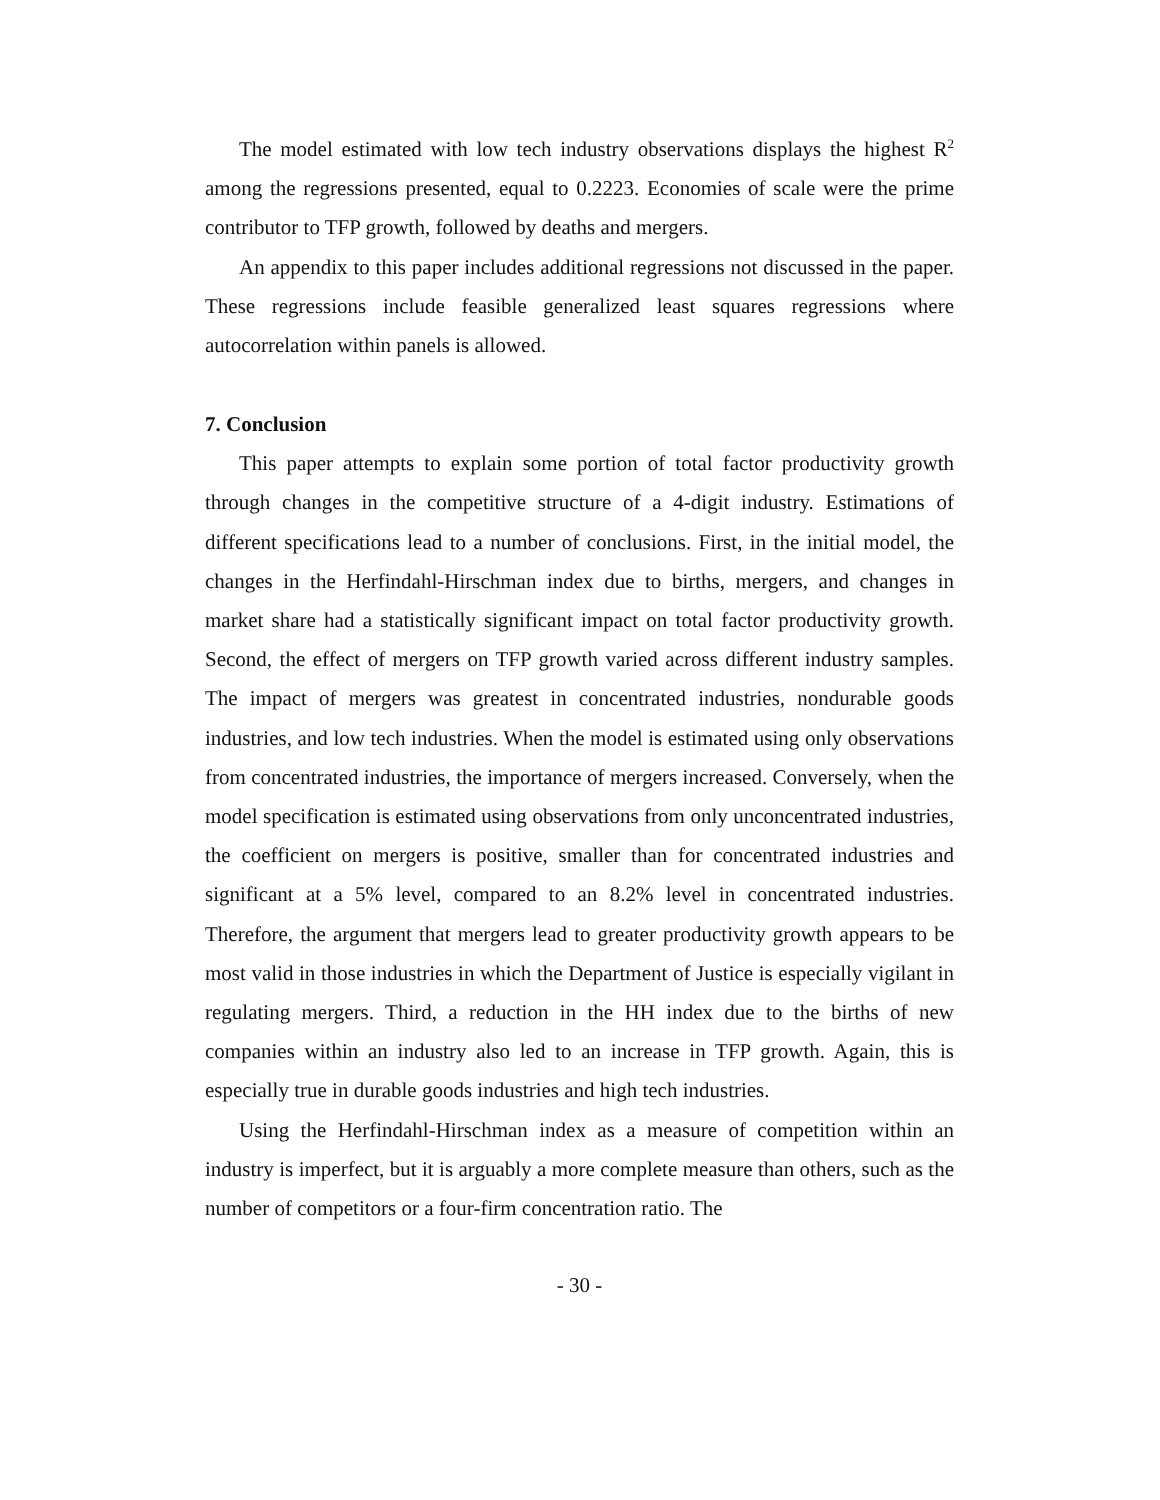The model estimated with low tech industry observations displays the highest R<sup>2</sup> among the regressions presented, equal to 0.2223. Economies of scale were the prime contributor to TFP growth, followed by deaths and mergers.
An appendix to this paper includes additional regressions not discussed in the paper. These regressions include feasible generalized least squares regressions where autocorrelation within panels is allowed.
7. Conclusion
This paper attempts to explain some portion of total factor productivity growth through changes in the competitive structure of a 4-digit industry. Estimations of different specifications lead to a number of conclusions. First, in the initial model, the changes in the Herfindahl-Hirschman index due to births, mergers, and changes in market share had a statistically significant impact on total factor productivity growth. Second, the effect of mergers on TFP growth varied across different industry samples. The impact of mergers was greatest in concentrated industries, nondurable goods industries, and low tech industries. When the model is estimated using only observations from concentrated industries, the importance of mergers increased. Conversely, when the model specification is estimated using observations from only unconcentrated industries, the coefficient on mergers is positive, smaller than for concentrated industries and significant at a 5% level, compared to an 8.2% level in concentrated industries. Therefore, the argument that mergers lead to greater productivity growth appears to be most valid in those industries in which the Department of Justice is especially vigilant in regulating mergers. Third, a reduction in the HH index due to the births of new companies within an industry also led to an increase in TFP growth. Again, this is especially true in durable goods industries and high tech industries.
Using the Herfindahl-Hirschman index as a measure of competition within an industry is imperfect, but it is arguably a more complete measure than others, such as the number of competitors or a four-firm concentration ratio. The
- 30 -